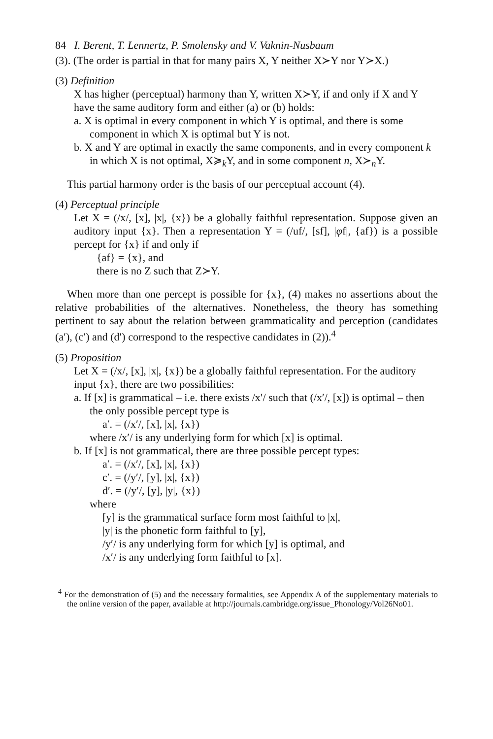84 I. Berent, T. Lennertz, P. Smolensky and V. Vaknin-Nusbaum
(3). (The order is partial in that for many pairs X, Y neither X≻Y nor Y≻X.)
(3) Definition
X has higher (perceptual) harmony than Y, written X≻Y, if and only if X and Y have the same auditory form and either (a) or (b) holds:
a. X is optimal in every component in which Y is optimal, and there is some component in which X is optimal but Y is not.
b. X and Y are optimal in exactly the same components, and in every component k in which X is not optimal, X≽<sub>k</sub>Y, and in some component n, X≻<sub>n</sub>Y.
This partial harmony order is the basis of our perceptual account (4).
(4) Perceptual principle
Let X = (/x/, [x], |x|, {x}) be a globally faithful representation. Suppose given an auditory input {x}. Then a representation Y = (/uf/, [sf], |φf|, {af}) is a possible percept for {x} if and only if
{af} = {x}, and
there is no Z such that Z≻Y.
When more than one percept is possible for {x}, (4) makes no assertions about the relative probabilities of the alternatives. Nonetheless, the theory has something pertinent to say about the relation between grammaticality and perception (candidates (a′), (c′) and (d′) correspond to the respective candidates in (2)).<sup>4</sup>
(5) Proposition
Let X = (/x/, [x], |x|, {x}) be a globally faithful representation. For the auditory input {x}, there are two possibilities:
a. If [x] is grammatical – i.e. there exists /x′/ such that (/x′/, [x]) is optimal – then the only possible percept type is
a′. = (/x′/, [x], |x|, {x})
where /x′/ is any underlying form for which [x] is optimal.
b. If [x] is not grammatical, there are three possible percept types:
a′. = (/x′/, [x], |x|, {x})
c′. = (/y′/, [y], |x|, {x})
d′. = (/y′/, [y], |y|, {x})
where
[y] is the grammatical surface form most faithful to |x|,
|y| is the phonetic form faithful to [y],
/y′/ is any underlying form for which [y] is optimal, and
/x′/ is any underlying form faithful to [x].
<sup>4</sup> For the demonstration of (5) and the necessary formalities, see Appendix A of the supplementary materials to the online version of the paper, available at http://journals.cambridge.org/issue_Phonology/Vol26No01.